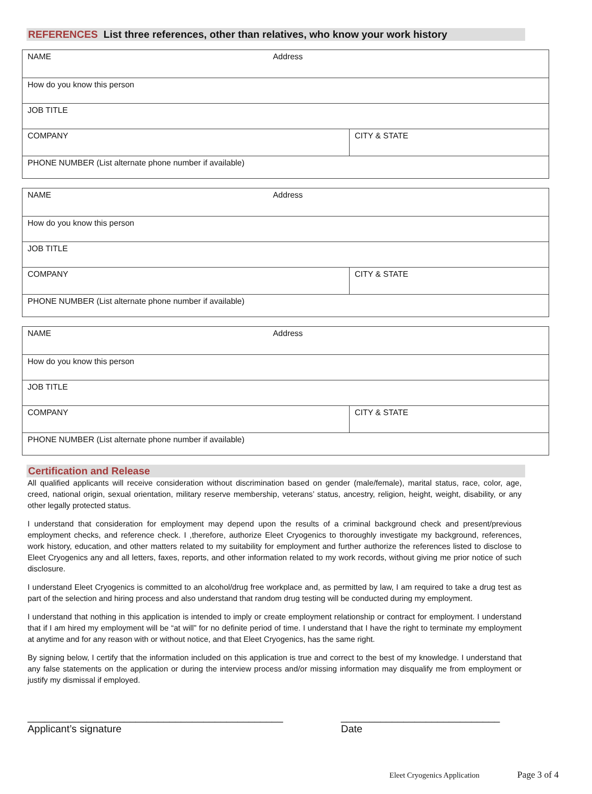REFERENCES List three references, other than relatives, who know your work history
| NAME Address | |
| How do you know this person | |
| JOB TITLE | |
| COMPANY | CITY & STATE |
| PHONE NUMBER (List alternate phone number if available) | |
| NAME Address | |
| How do you know this person | |
| JOB TITLE | |
| COMPANY | CITY & STATE |
| PHONE NUMBER (List alternate phone number if available) | |
| NAME Address | |
| How do you know this person | |
| JOB TITLE | |
| COMPANY | CITY & STATE |
| PHONE NUMBER (List alternate phone number if available) | |
Certification and Release
All qualified applicants will receive consideration without discrimination based on gender (male/female), marital status, race, color, age, creed, national origin, sexual orientation, military reserve membership, veterans’ status, ancestry, religion, height, weight, disability, or any other legally protected status.
I understand that consideration for employment may depend upon the results of a criminal background check and present/previous employment checks, and reference check. I ,therefore, authorize Eleet Cryogenics to thoroughly investigate my background, references, work history, education, and other matters related to my suitability for employment and further authorize the references listed to disclose to Eleet Cryogenics any and all letters, faxes, reports, and other information related to my work records, without giving me prior notice of such disclosure.
I understand Eleet Cryogenics is committed to an alcohol/drug free workplace and, as permitted by law, I am required to take a drug test as part of the selection and hiring process and also understand that random drug testing will be conducted during my employment.
I understand that nothing in this application is intended to imply or create employment relationship or contract for employment. I understand that if I am hired my employment will be “at will” for no definite period of time. I understand that I have the right to terminate my employment at anytime and for any reason with or without notice, and that Eleet Cryogenics, has the same right.
By signing below, I certify that the information included on this application is true and correct to the best of my knowledge. I understand that any false statements on the application or during the interview process and/or missing information may disqualify me from employment or justify my dismissal if employed.
_____________________________________________
Applicant’s signature
____________________________
Date
Eleet Cryogenics Application Page 3 of 4